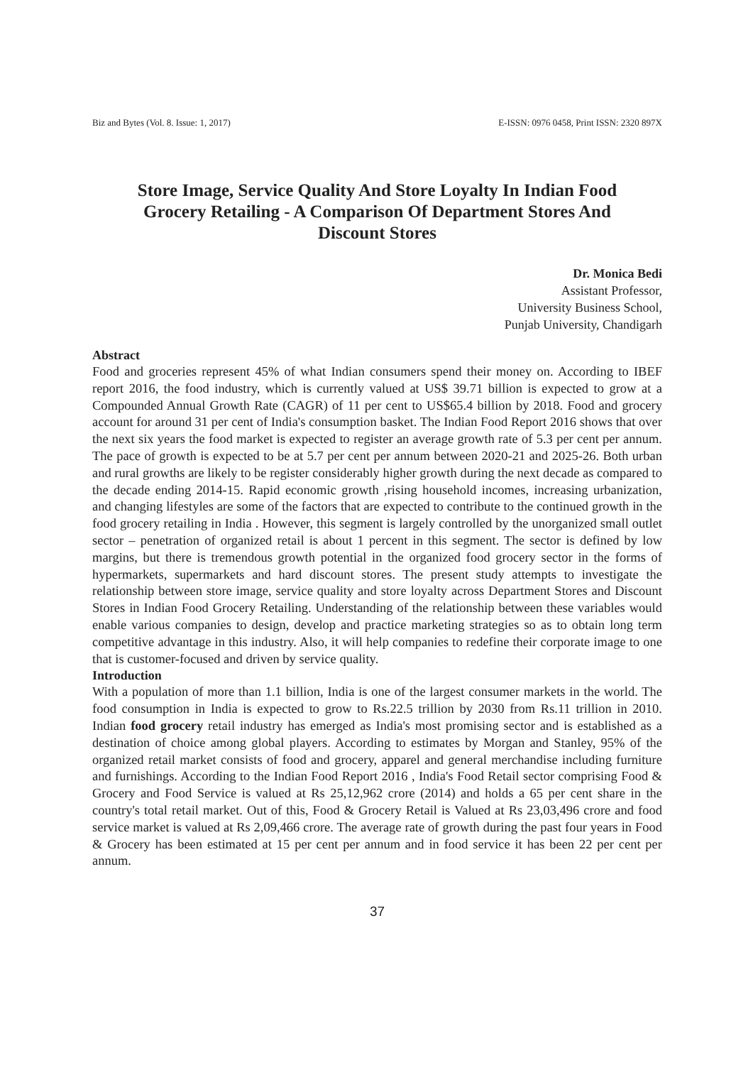Biz and Bytes (Vol. 8. Issue: 1, 2017) E-ISSN: 0976 0458, Print ISSN: 2320 897X
Store Image, Service Quality And Store Loyalty In Indian Food Grocery Retailing - A Comparison Of Department Stores And Discount Stores
Dr. Monica Bedi
Assistant Professor,
University Business School,
Punjab University, Chandigarh
Abstract
Food and groceries represent 45% of what Indian consumers spend their money on. According to IBEF report 2016, the food industry, which is currently valued at US$ 39.71 billion is expected to grow at a Compounded Annual Growth Rate (CAGR) of 11 per cent to US$65.4 billion by 2018. Food and grocery account for around 31 per cent of India's consumption basket. The Indian Food Report 2016 shows that over the next six years the food market is expected to register an average growth rate of 5.3 per cent per annum. The pace of growth is expected to be at 5.7 per cent per annum between 2020-21 and 2025-26. Both urban and rural growths are likely to be register considerably higher growth during the next decade as compared to the decade ending 2014-15. Rapid economic growth ,rising household incomes, increasing urbanization, and changing lifestyles are some of the factors that are expected to contribute to the continued growth in the food grocery retailing in India . However, this segment is largely controlled by the unorganized small outlet sector – penetration of organized retail is about 1 percent in this segment. The sector is defined by low margins, but there is tremendous growth potential in the organized food grocery sector in the forms of hypermarkets, supermarkets and hard discount stores. The present study attempts to investigate the relationship between store image, service quality and store loyalty across Department Stores and Discount Stores in Indian Food Grocery Retailing. Understanding of the relationship between these variables would enable various companies to design, develop and practice marketing strategies so as to obtain long term competitive advantage in this industry. Also, it will help companies to redefine their corporate image to one that is customer-focused and driven by service quality.
Introduction
With a population of more than 1.1 billion, India is one of the largest consumer markets in the world. The food consumption in India is expected to grow to Rs.22.5 trillion by 2030 from Rs.11 trillion in 2010. Indian food grocery retail industry has emerged as India's most promising sector and is established as a destination of choice among global players. According to estimates by Morgan and Stanley, 95% of the organized retail market consists of food and grocery, apparel and general merchandise including furniture and furnishings. According to the Indian Food Report 2016 , India's Food Retail sector comprising Food & Grocery and Food Service is valued at Rs 25,12,962 crore (2014) and holds a 65 per cent share in the country's total retail market. Out of this, Food & Grocery Retail is Valued at Rs 23,03,496 crore and food service market is valued at Rs 2,09,466 crore. The average rate of growth during the past four years in Food & Grocery has been estimated at 15 per cent per annum and in food service it has been 22 per cent per annum.
37